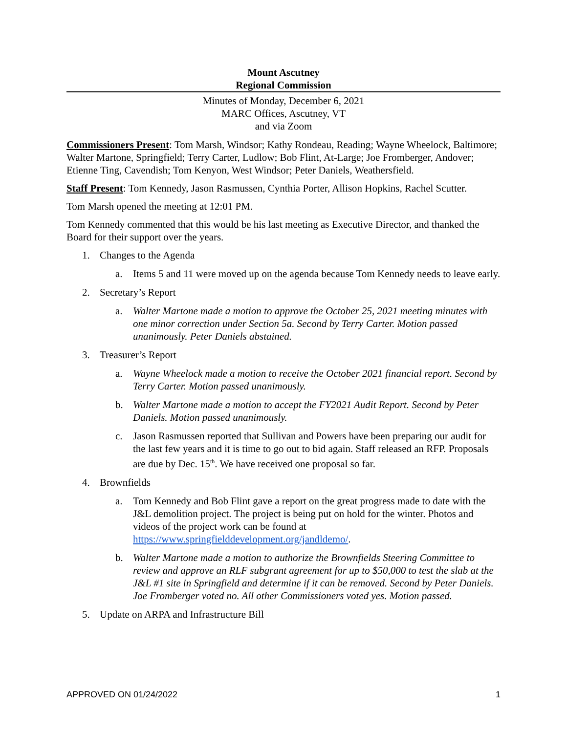Mount Ascutney
Regional Commission
Minutes of Monday, December 6, 2021
MARC Offices, Ascutney, VT
and via Zoom
Commissioners Present: Tom Marsh, Windsor; Kathy Rondeau, Reading; Wayne Wheelock, Baltimore; Walter Martone, Springfield; Terry Carter, Ludlow; Bob Flint, At-Large; Joe Fromberger, Andover; Etienne Ting, Cavendish; Tom Kenyon, West Windsor; Peter Daniels, Weathersfield.
Staff Present: Tom Kennedy, Jason Rasmussen, Cynthia Porter, Allison Hopkins, Rachel Scutter.
Tom Marsh opened the meeting at 12:01 PM.
Tom Kennedy commented that this would be his last meeting as Executive Director, and thanked the Board for their support over the years.
1. Changes to the Agenda
a. Items 5 and 11 were moved up on the agenda because Tom Kennedy needs to leave early.
2. Secretary’s Report
a. Walter Martone made a motion to approve the October 25, 2021 meeting minutes with one minor correction under Section 5a. Second by Terry Carter. Motion passed unanimously. Peter Daniels abstained.
3. Treasurer’s Report
a. Wayne Wheelock made a motion to receive the October 2021 financial report. Second by Terry Carter. Motion passed unanimously.
b. Walter Martone made a motion to accept the FY2021 Audit Report. Second by Peter Daniels. Motion passed unanimously.
c. Jason Rasmussen reported that Sullivan and Powers have been preparing our audit for the last few years and it is time to go out to bid again. Staff released an RFP. Proposals are due by Dec. 15<sup>th</sup>. We have received one proposal so far.
4. Brownfields
a. Tom Kennedy and Bob Flint gave a report on the great progress made to date with the J&L demolition project. The project is being put on hold for the winter. Photos and videos of the project work can be found at https://www.springfielddevelopment.org/jandldemo/.
b. Walter Martone made a motion to authorize the Brownfields Steering Committee to review and approve an RLF subgrant agreement for up to $50,000 to test the slab at the J&L #1 site in Springfield and determine if it can be removed. Second by Peter Daniels. Joe Fromberger voted no. All other Commissioners voted yes. Motion passed.
5. Update on ARPA and Infrastructure Bill
APPROVED ON 01/24/2022 1